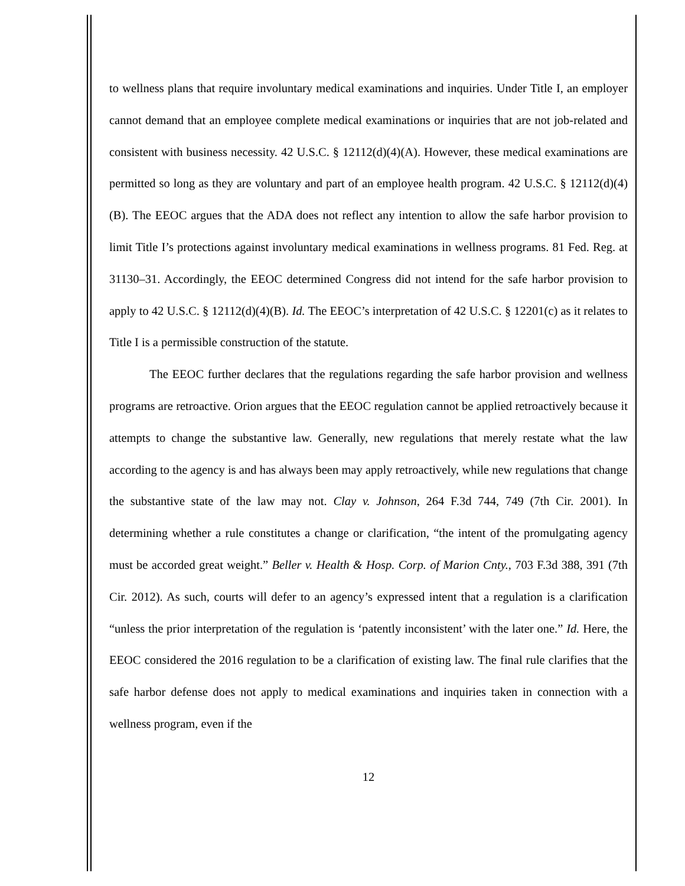to wellness plans that require involuntary medical examinations and inquiries. Under Title I, an employer cannot demand that an employee complete medical examinations or inquiries that are not job-related and consistent with business necessity. 42 U.S.C. § 12112(d)(4)(A). However, these medical examinations are permitted so long as they are voluntary and part of an employee health program. 42 U.S.C. § 12112(d)(4)(B). The EEOC argues that the ADA does not reflect any intention to allow the safe harbor provision to limit Title I’s protections against involuntary medical examinations in wellness programs. 81 Fed. Reg. at 31130–31. Accordingly, the EEOC determined Congress did not intend for the safe harbor provision to apply to 42 U.S.C. § 12112(d)(4)(B). Id. The EEOC’s interpretation of 42 U.S.C. § 12201(c) as it relates to Title I is a permissible construction of the statute.
The EEOC further declares that the regulations regarding the safe harbor provision and wellness programs are retroactive. Orion argues that the EEOC regulation cannot be applied retroactively because it attempts to change the substantive law. Generally, new regulations that merely restate what the law according to the agency is and has always been may apply retroactively, while new regulations that change the substantive state of the law may not. Clay v. Johnson, 264 F.3d 744, 749 (7th Cir. 2001). In determining whether a rule constitutes a change or clarification, “the intent of the promulgating agency must be accorded great weight.” Beller v. Health & Hosp. Corp. of Marion Cnty., 703 F.3d 388, 391 (7th Cir. 2012). As such, courts will defer to an agency’s expressed intent that a regulation is a clarification “unless the prior interpretation of the regulation is ‘patently inconsistent’ with the later one.” Id. Here, the EEOC considered the 2016 regulation to be a clarification of existing law. The final rule clarifies that the safe harbor defense does not apply to medical examinations and inquiries taken in connection with a wellness program, even if the
12